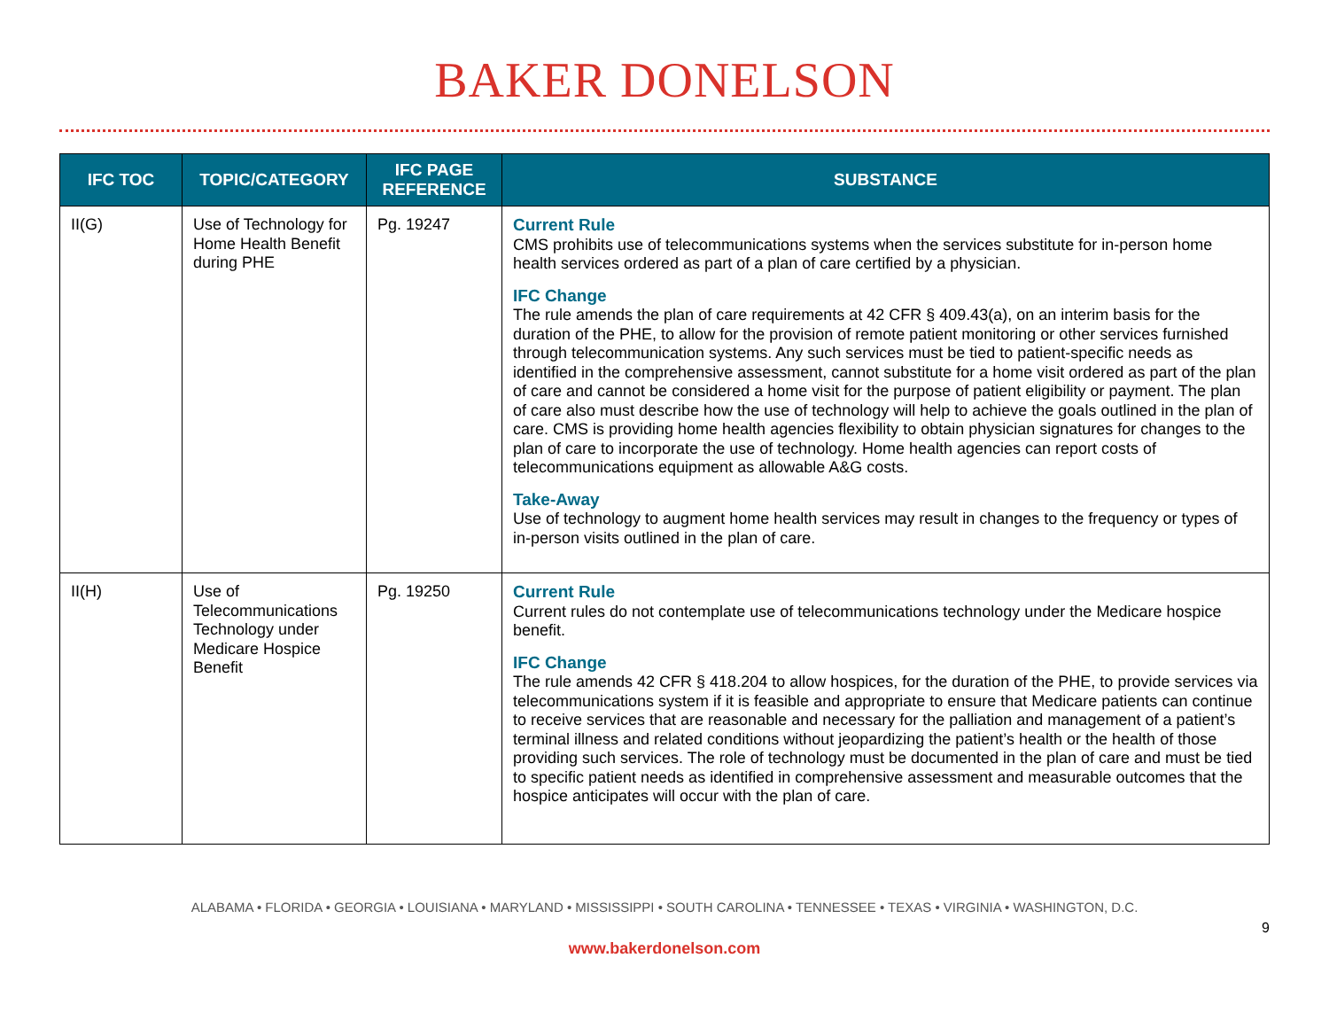BAKER DONELSON
| IFC TOC | TOPIC/CATEGORY | IFC PAGE REFERENCE | SUBSTANCE |
| --- | --- | --- | --- |
| II(G) | Use of Technology for Home Health Benefit during PHE | Pg. 19247 | Current Rule CMS prohibits use of telecommunications systems when the services substitute for in-person home health services ordered as part of a plan of care certified by a physician. IFC Change The rule amends the plan of care requirements at 42 CFR § 409.43(a), on an interim basis for the duration of the PHE, to allow for the provision of remote patient monitoring or other services furnished through telecommunication systems. Any such services must be tied to patient-specific needs as identified in the comprehensive assessment, cannot substitute for a home visit ordered as part of the plan of care and cannot be considered a home visit for the purpose of patient eligibility or payment. The plan of care also must describe how the use of technology will help to achieve the goals outlined in the plan of care. CMS is providing home health agencies flexibility to obtain physician signatures for changes to the plan of care to incorporate the use of technology. Home health agencies can report costs of telecommunications equipment as allowable A&G costs. Take-Away Use of technology to augment home health services may result in changes to the frequency or types of in-person visits outlined in the plan of care. |
| II(H) | Use of Telecommunications Technology under Medicare Hospice Benefit | Pg. 19250 | Current Rule Current rules do not contemplate use of telecommunications technology under the Medicare hospice benefit. IFC Change The rule amends 42 CFR § 418.204 to allow hospices, for the duration of the PHE, to provide services via telecommunications system if it is feasible and appropriate to ensure that Medicare patients can continue to receive services that are reasonable and necessary for the palliation and management of a patient’s terminal illness and related conditions without jeopardizing the patient’s health or the health of those providing such services. The role of technology must be documented in the plan of care and must be tied to specific patient needs as identified in comprehensive assessment and measurable outcomes that the hospice anticipates will occur with the plan of care. |
ALABAMA • FLORIDA • GEORGIA • LOUISIANA • MARYLAND • MISSISSIPPI • SOUTH CAROLINA • TENNESSEE • TEXAS • VIRGINIA • WASHINGTON, D.C.
9
www.bakerdonelson.com